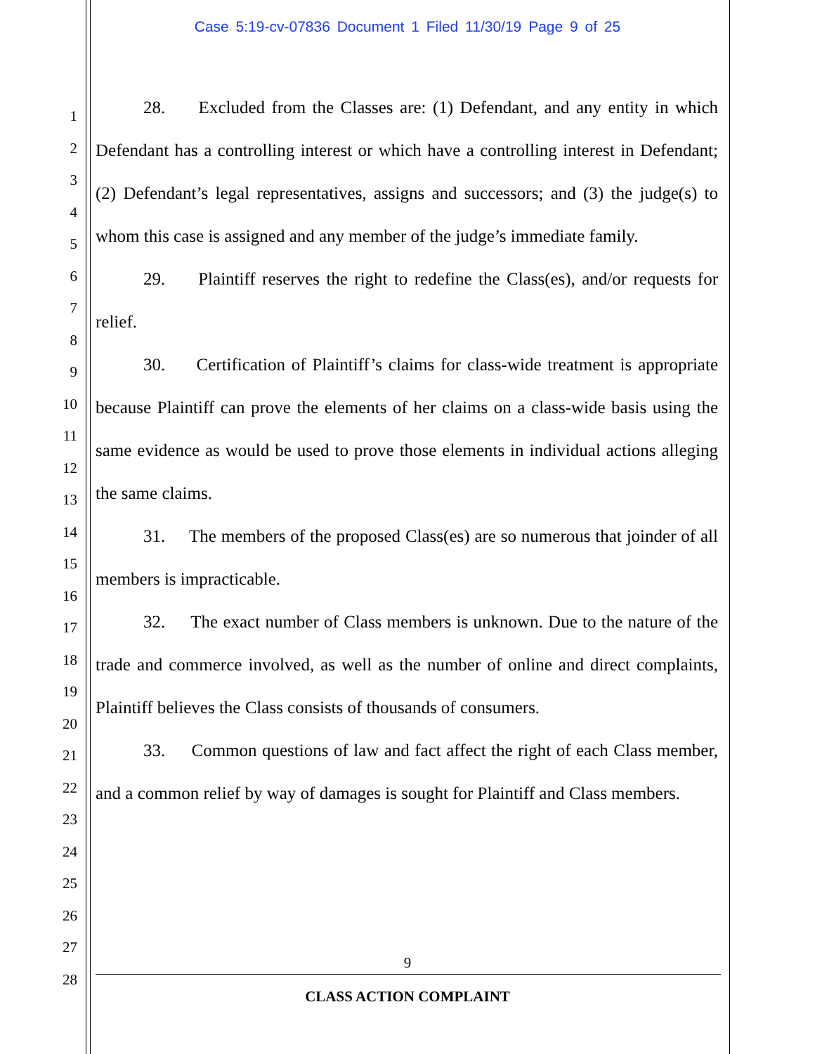Case 5:19-cv-07836 Document 1 Filed 11/30/19 Page 9 of 25
1
2
3
4
5
6
7
8
9
10
11
12
13
14
15
16
17
18
19
20
21
22
23
24
25
26
27
28
28. Excluded from the Classes are: (1) Defendant, and any entity in which Defendant has a controlling interest or which have a controlling interest in Defendant; (2) Defendant’s legal representatives, assigns and successors; and (3) the judge(s) to whom this case is assigned and any member of the judge’s immediate family.
29. Plaintiff reserves the right to redefine the Class(es), and/or requests for relief.
30. Certification of Plaintiff’s claims for class-wide treatment is appropriate because Plaintiff can prove the elements of her claims on a class-wide basis using the same evidence as would be used to prove those elements in individual actions alleging the same claims.
31. The members of the proposed Class(es) are so numerous that joinder of all members is impracticable.
32. The exact number of Class members is unknown. Due to the nature of the trade and commerce involved, as well as the number of online and direct complaints, Plaintiff believes the Class consists of thousands of consumers.
33. Common questions of law and fact affect the right of each Class member, and a common relief by way of damages is sought for Plaintiff and Class members.
9
CLASS ACTION COMPLAINT